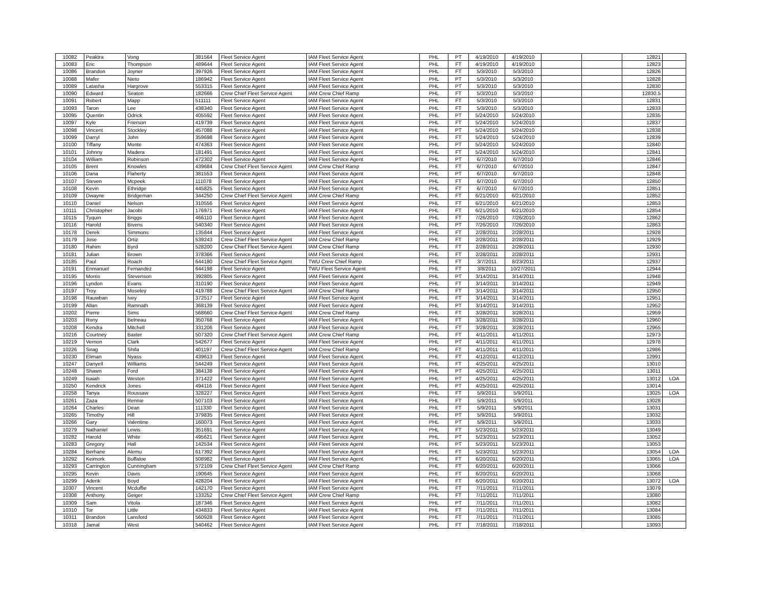| 10082 | Peaktra | Vong | 381564 | Fleet Service Agent | IAM Fleet Service Agent | PHL | PT | 4/19/2010 | 4/19/2010 | | | 12821 | |
| 10083 | Eric | Thompson | 489644 | Fleet Service Agent | IAM Fleet Service Agent | PHL | FT | 4/19/2010 | 4/19/2010 | | | 12823 | |
| 10086 | Brandon | Joyner | 397926 | Fleet Service Agent | IAM Fleet Service Agent | PHL | FT | 5/3/2010 | 5/3/2010 | | | 12826 | |
| 10088 | Mafer | Nieto | 186942 | Fleet Service Agent | IAM Fleet Service Agent | PHL | PT | 5/3/2010 | 5/3/2010 | | | 12828 | |
| 10089 | Latasha | Hargrove | 553315 | Fleet Service Agent | IAM Fleet Service Agent | PHL | PT | 5/3/2010 | 5/3/2010 | | | 12830 | |
| 10090 | Edward | Seaton | 182666 | Crew Chief Fleet Service Agent | IAM Crew Chief Ramp | PHL | FT | 5/3/2010 | 5/3/2010 | | | 12830.5 | |
| 10091 | Robert | Mapp | 511111 | Fleet Service Agent | IAM Fleet Service Agent | PHL | FT | 5/3/2010 | 5/3/2010 | | | 12831 | |
| 10093 | Taron | Lee | 438340 | Fleet Service Agent | IAM Fleet Service Agent | PHL | FT | 5/3/2010 | 5/3/2010 | | | 12833 | |
| 10095 | Quentin | Odrick | 405592 | Fleet Service Agent | IAM Fleet Service Agent | PHL | PT | 5/24/2010 | 5/24/2010 | | | 12835 | |
| 10097 | Kyle | Frierson | 419739 | Fleet Service Agent | IAM Fleet Service Agent | PHL | FT | 5/24/2010 | 5/24/2010 | | | 12837 | |
| 10098 | Vincent | Stockley | 457088 | Fleet Service Agent | IAM Fleet Service Agent | PHL | PT | 5/24/2010 | 5/24/2010 | | | 12838 | |
| 10099 | Darryl | John | 359698 | Fleet Service Agent | IAM Fleet Service Agent | PHL | FT | 5/24/2010 | 5/24/2010 | | | 12839 | |
| 10100 | Tiffany | Monte | 474363 | Fleet Service Agent | IAM Fleet Service Agent | PHL | PT | 5/24/2010 | 5/24/2010 | | | 12840 | |
| 10101 | Johnny | Madera | 181491 | Fleet Service Agent | IAM Fleet Service Agent | PHL | FT | 5/24/2010 | 5/24/2010 | | | 12841 | |
| 10104 | William | Robinson | 472302 | Fleet Service Agent | IAM Fleet Service Agent | PHL | PT | 6/7/2010 | 6/7/2010 | | | 12846 | |
| 10105 | Brent | Knowles | 439684 | Crew Chief Fleet Service Agent | IAM Crew Chief Ramp | PHL | FT | 6/7/2010 | 6/7/2010 | | | 12847 | |
| 10106 | Dana | Flaherty | 381553 | Fleet Service Agent | IAM Fleet Service Agent | PHL | PT | 6/7/2010 | 6/7/2010 | | | 12848 | |
| 10107 | Steven | Mcpeek | 111078 | Fleet Service Agent | IAM Fleet Service Agent | PHL | FT | 6/7/2010 | 6/7/2010 | | | 12850 | |
| 10108 | Kevin | Ethridge | 445825 | Fleet Service Agent | IAM Fleet Service Agent | PHL | FT | 6/7/2010 | 6/7/2010 | | | 12851 | |
| 10109 | Dwayne | Bridgeman | 344250 | Crew Chief Fleet Service Agent | IAM Crew Chief Ramp | PHL | FT | 6/21/2010 | 6/21/2010 | | | 12852 | |
| 10110 | Daniel | Nelson | 310556 | Fleet Service Agent | IAM Fleet Service Agent | PHL | FT | 6/21/2010 | 6/21/2010 | | | 12853 | |
| 10111 | Christopher | Jacobi | 176971 | Fleet Service Agent | IAM Fleet Service Agent | PHL | FT | 6/21/2010 | 6/21/2010 | | | 12854 | |
| 10115 | Tyquin | Briggs | 466110 | Fleet Service Agent | IAM Fleet Service Agent | PHL | FT | 7/26/2010 | 7/26/2010 | | | 12862 | |
| 10116 | Harold | Bivens | 540340 | Fleet Service Agent | IAM Fleet Service Agent | PHL | PT | 7/26/2010 | 7/26/2010 | | | 12863 | |
| 10178 | Derek | Simmons | 135844 | Fleet Service Agent | IAM Fleet Service Agent | PHL | FT | 2/28/2011 | 2/28/2011 | | | 12928 | |
| 10179 | Jose | Ortiz | 539243 | Crew Chief Fleet Service Agent | IAM Crew Chief Ramp | PHL | FT | 2/28/2011 | 2/28/2011 | | | 12929 | |
| 10180 | Rahim | Byrd | 528200 | Crew Chief Fleet Service Agent | IAM Crew Chief Ramp | PHL | FT | 2/28/2011 | 2/28/2011 | | | 12930 | |
| 10181 | Julian | Brown | 378366 | Fleet Service Agent | IAM Fleet Service Agent | PHL | FT | 2/28/2011 | 2/28/2011 | | | 12931 | |
| 10185 | Paul | Roach | 644180 | Crew Chief Fleet Service Agent | TWU Crew Chief Ramp | PHL | FT | 3/7/2011 | 8/23/2011 | | | 12937 | |
| 10191 | Enmanuel | Fernandez | 644198 | Fleet Service Agent | TWU Fleet Service Agent | PHL | FT | 3/8/2011 | 10/27/2011 | | | 12944 | |
| 10195 | Morris | Stevenson | 392805 | Fleet Service Agent | IAM Fleet Service Agent | PHL | PT | 3/14/2011 | 3/14/2011 | | | 12948 | |
| 10196 | Lyndon | Evans | 310190 | Fleet Service Agent | IAM Fleet Service Agent | PHL | FT | 3/14/2011 | 3/14/2011 | | | 12949 | |
| 10197 | Troy | Moseley | 419788 | Crew Chief Fleet Service Agent | IAM Crew Chief Ramp | PHL | FT | 3/14/2011 | 3/14/2011 | | | 12950 | |
| 10198 | Rauwban | Ivey | 372517 | Fleet Service Agent | IAM Fleet Service Agent | PHL | FT | 3/14/2011 | 3/14/2011 | | | 12951 | |
| 10199 | Allan | Ramnath | 368139 | Fleet Service Agent | IAM Fleet Service Agent | PHL | PT | 3/14/2011 | 3/14/2011 | | | 12952 | |
| 10202 | Pierre | Sims | 568660 | Crew Chief Fleet Service Agent | IAM Crew Chief Ramp | PHL | FT | 3/28/2011 | 3/28/2011 | | | 12959 | |
| 10203 | Rony | Belneau | 350768 | Fleet Service Agent | IAM Fleet Service Agent | PHL | FT | 3/28/2011 | 3/28/2011 | | | 12960 | |
| 10208 | Kendra | Mitchell | 331206 | Fleet Service Agent | IAM Fleet Service Agent | PHL | FT | 3/28/2011 | 3/28/2011 | | | 12965 | |
| 10216 | Courtney | Baxter | 507320 | Crew Chief Fleet Service Agent | IAM Crew Chief Ramp | PHL | FT | 4/11/2011 | 4/11/2011 | | | 12973 | |
| 10219 | Vernon | Clark | 542677 | Fleet Service Agent | IAM Fleet Service Agent | PHL | PT | 4/11/2011 | 4/11/2011 | | | 12978 | |
| 10226 | Sirag | Shifa | 401197 | Crew Chief Fleet Service Agent | IAM Crew Chief Ramp | PHL | FT | 4/11/2011 | 4/11/2011 | | | 12986 | |
| 10230 | Eliman | Nyass | 439613 | Fleet Service Agent | IAM Fleet Service Agent | PHL | FT | 4/12/2011 | 4/12/2011 | | | 12991 | |
| 10247 | Danyell | Williams | 544249 | Fleet Service Agent | IAM Fleet Service Agent | PHL | FT | 4/25/2011 | 4/25/2011 | | | 13010 | |
| 10248 | Shawn | Ford | 384138 | Fleet Service Agent | IAM Fleet Service Agent | PHL | PT | 4/25/2011 | 4/25/2011 | | | 13011 | |
| 10249 | Isaiah | Weston | 371422 | Fleet Service Agent | IAM Fleet Service Agent | PHL | PT | 4/25/2011 | 4/25/2011 | | | 13012 | LOA |
| 10250 | Kendrick | Jones | 494116 | Fleet Service Agent | IAM Fleet Service Agent | PHL | PT | 4/25/2011 | 4/25/2011 | | | 13014 | |
| 10258 | Tanya | Roussaw | 328227 | Fleet Service Agent | IAM Fleet Service Agent | PHL | FT | 5/9/2011 | 5/9/2011 | | | 13025 | LOA |
| 10261 | Zaza | Rennie | 507103 | Fleet Service Agent | IAM Fleet Service Agent | PHL | FT | 5/9/2011 | 5/9/2011 | | | 13028 | |
| 10264 | Charles | Dean | 111330 | Fleet Service Agent | IAM Fleet Service Agent | PHL | FT | 5/9/2011 | 5/9/2011 | | | 13031 | |
| 10265 | Timothy | Hill | 379835 | Fleet Service Agent | IAM Fleet Service Agent | PHL | PT | 5/9/2011 | 5/9/2011 | | | 13032 | |
| 10266 | Gary | Valentine | 160073 | Fleet Service Agent | IAM Fleet Service Agent | PHL | PT | 5/9/2011 | 5/9/2011 | | | 13033 | |
| 10279 | Nathaniel | Lewis | 351691 | Fleet Service Agent | IAM Fleet Service Agent | PHL | FT | 5/23/2011 | 5/23/2011 | | | 13049 | |
| 10282 | Harold | White | 495621 | Fleet Service Agent | IAM Fleet Service Agent | PHL | PT | 5/23/2011 | 5/23/2011 | | | 13052 | |
| 10283 | Gregory | Hall | 142534 | Fleet Service Agent | IAM Fleet Service Agent | PHL | PT | 5/23/2011 | 5/23/2011 | | | 13053 | |
| 10284 | Berhane | Alemu | 617392 | Fleet Service Agent | IAM Fleet Service Agent | PHL | FT | 5/23/2011 | 5/23/2011 | | | 13054 | LOA |
| 10292 | Keimork | Buffaloe | 508982 | Fleet Service Agent | IAM Fleet Service Agent | PHL | FT | 6/20/2011 | 6/20/2011 | | | 13065 | LOA |
| 10293 | Carrington | Cunningham | 572109 | Crew Chief Fleet Service Agent | IAM Crew Chief Ramp | PHL | FT | 6/20/2011 | 6/20/2011 | | | 13066 | |
| 10295 | Kevin | Davis | 190645 | Fleet Service Agent | IAM Fleet Service Agent | PHL | FT | 6/20/2011 | 6/20/2011 | | | 13068 | |
| 10299 | Aderik | Boyd | 428204 | Fleet Service Agent | IAM Fleet Service Agent | PHL | FT | 6/20/2011 | 6/20/2011 | | | 13072 | LOA |
| 10307 | Vincent | Mcduffie | 142170 | Fleet Service Agent | IAM Fleet Service Agent | PHL | FT | 7/11/2011 | 7/11/2011 | | | 13079 | |
| 10308 | Anthony | Geiger | 133252 | Crew Chief Fleet Service Agent | IAM Crew Chief Ramp | PHL | FT | 7/11/2011 | 7/11/2011 | | | 13080 | |
| 10309 | Sam | Vitola | 187346 | Fleet Service Agent | IAM Fleet Service Agent | PHL | PT | 7/11/2011 | 7/11/2011 | | | 13082 | |
| 10310 | Tor | Little | 434833 | Fleet Service Agent | IAM Fleet Service Agent | PHL | FT | 7/11/2011 | 7/11/2011 | | | 13084 | |
| 10311 | Brandon | Lansford | 560928 | Fleet Service Agent | IAM Fleet Service Agent | PHL | FT | 7/11/2011 | 7/11/2011 | | | 13085 | |
| 10318 | Jamal | West | 540462 | Fleet Service Agent | IAM Fleet Service Agent | PHL | FT | 7/18/2011 | 7/18/2011 | | | 13093 | |